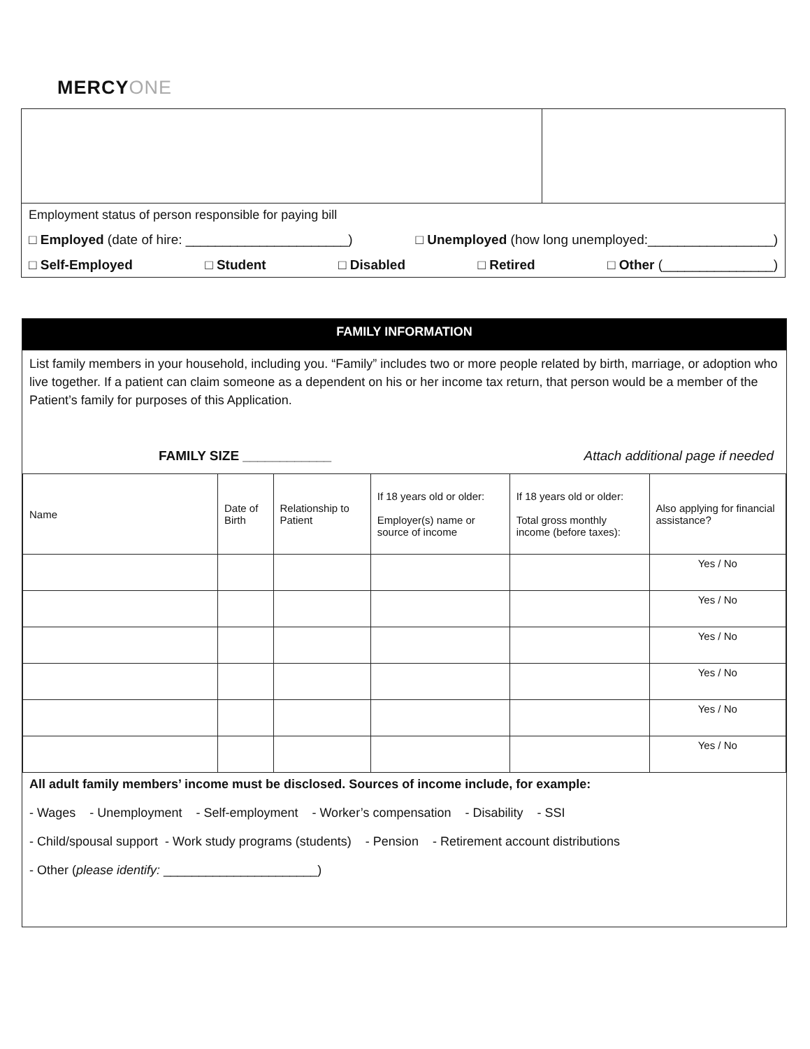MERCYONE
Employment status of person responsible for paying bill
□ Employed (date of hire: ______________________) □ Unemployed (how long unemployed:_________________)
□ Self-Employed □ Student □ Disabled □ Retired □ Other (_______________)
FAMILY INFORMATION
List family members in your household, including you. “Family” includes two or more people related by birth, marriage, or adoption who live together. If a patient can claim someone as a dependent on his or her income tax return, that person would be a member of the Patient’s family for purposes of this Application.
FAMILY SIZE ____________ Attach additional page if needed
| Name | Date of Birth | Relationship to Patient | If 18 years old or older: Employer(s) name or source of income | If 18 years old or older: Total gross monthly income (before taxes): | Also applying for financial assistance? |
| --- | --- | --- | --- | --- | --- |
| | | | | | Yes / No |
| | | | | | Yes / No |
| | | | | | Yes / No |
| | | | | | Yes / No |
| | | | | | Yes / No |
| | | | | | Yes / No |
All adult family members’ income must be disclosed. Sources of income include, for example:
- Wages - Unemployment - Self-employment - Worker’s compensation - Disability - SSI
- Child/spousal support - Work study programs (students) - Pension - Retirement account distributions
- Other (please identify: ______________________)